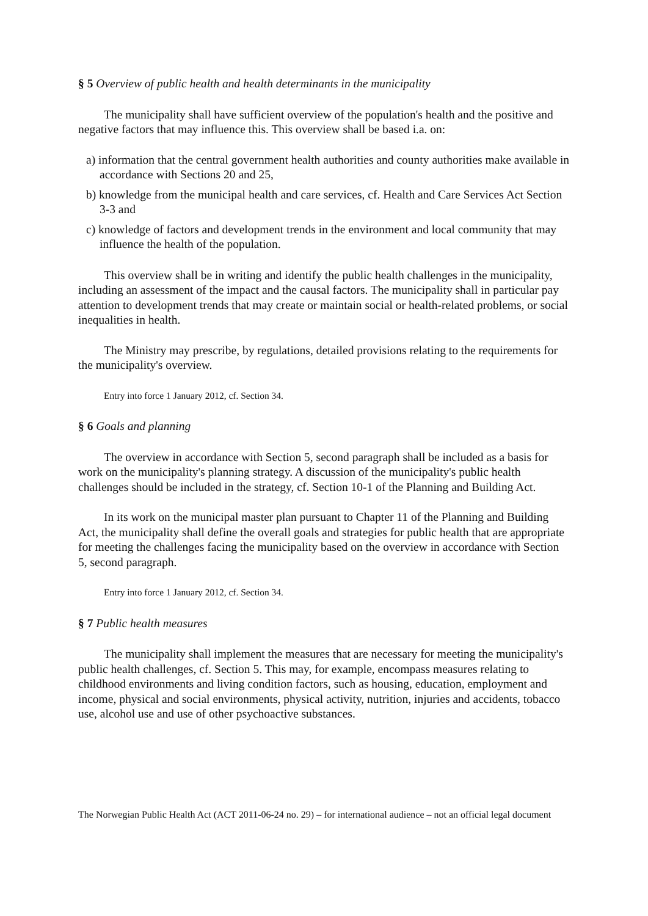§ 5 Overview of public health and health determinants in the municipality
The municipality shall have sufficient overview of the population's health and the positive and negative factors that may influence this. This overview shall be based i.a. on:
a) information that the central government health authorities and county authorities make available in accordance with Sections 20 and 25,
b) knowledge from the municipal health and care services, cf. Health and Care Services Act Section 3-3 and
c) knowledge of factors and development trends in the environment and local community that may influence the health of the population.
This overview shall be in writing and identify the public health challenges in the municipality, including an assessment of the impact and the causal factors. The municipality shall in particular pay attention to development trends that may create or maintain social or health-related problems, or social inequalities in health.
The Ministry may prescribe, by regulations, detailed provisions relating to the requirements for the municipality's overview.
Entry into force 1 January 2012, cf. Section 34.
§ 6 Goals and planning
The overview in accordance with Section 5, second paragraph shall be included as a basis for work on the municipality's planning strategy. A discussion of the municipality's public health challenges should be included in the strategy, cf. Section 10-1 of the Planning and Building Act.
In its work on the municipal master plan pursuant to Chapter 11 of the Planning and Building Act, the municipality shall define the overall goals and strategies for public health that are appropriate for meeting the challenges facing the municipality based on the overview in accordance with Section 5, second paragraph.
Entry into force 1 January 2012, cf. Section 34.
§ 7 Public health measures
The municipality shall implement the measures that are necessary for meeting the municipality's public health challenges, cf. Section 5. This may, for example, encompass measures relating to childhood environments and living condition factors, such as housing, education, employment and income, physical and social environments, physical activity, nutrition, injuries and accidents, tobacco use, alcohol use and use of other psychoactive substances.
The Norwegian Public Health Act (ACT 2011-06-24 no. 29) – for international audience – not an official legal document